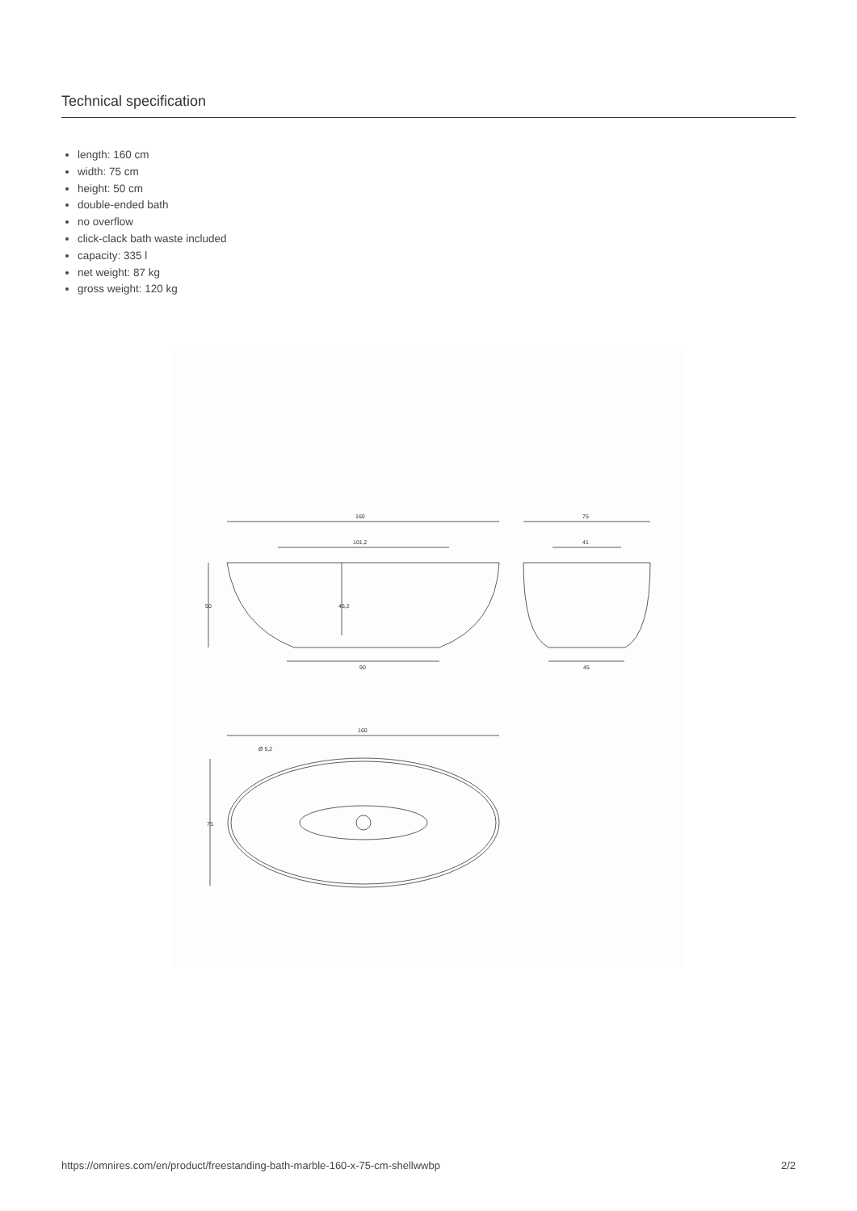Technical specification
length: 160 cm
width: 75 cm
height: 50 cm
double-ended bath
no overflow
click-clack bath waste included
capacity: 335 l
net weight: 87 kg
gross weight: 120 kg
160
101,2
50
46,2
90
75
41
45
160
Ø 5,2
75
https://omnires.com/en/product/freestanding-bath-marble-160-x-75-cm-shellwwbp 2/2